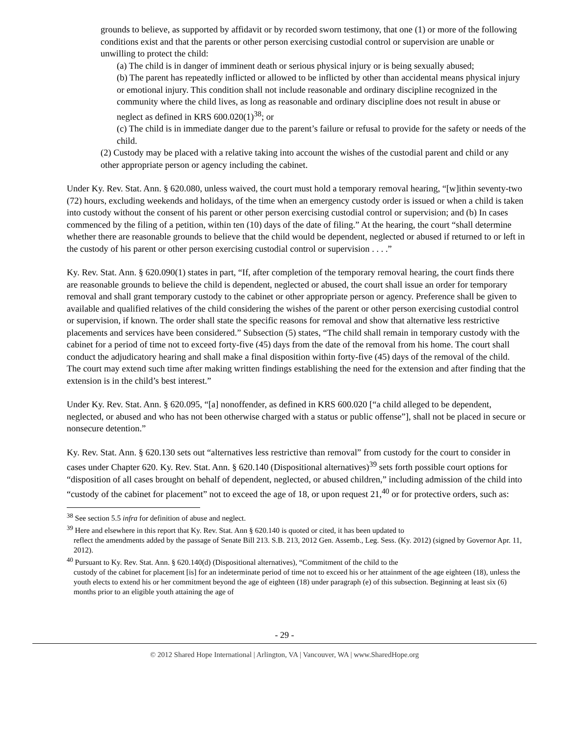grounds to believe, as supported by affidavit or by recorded sworn testimony, that one (1) or more of the following conditions exist and that the parents or other person exercising custodial control or supervision are unable or unwilling to protect the child:
(a) The child is in danger of imminent death or serious physical injury or is being sexually abused;
(b) The parent has repeatedly inflicted or allowed to be inflicted by other than accidental means physical injury or emotional injury. This condition shall not include reasonable and ordinary discipline recognized in the community where the child lives, as long as reasonable and ordinary discipline does not result in abuse or neglect as defined in KRS 600.020(1)<sup>38</sup>; or
(c) The child is in immediate danger due to the parent’s failure or refusal to provide for the safety or needs of the child.
(2) Custody may be placed with a relative taking into account the wishes of the custodial parent and child or any other appropriate person or agency including the cabinet.
Under Ky. Rev. Stat. Ann. § 620.080, unless waived, the court must hold a temporary removal hearing, “[w]ithin seventy-two (72) hours, excluding weekends and holidays, of the time when an emergency custody order is issued or when a child is taken into custody without the consent of his parent or other person exercising custodial control or supervision; and (b) In cases commenced by the filing of a petition, within ten (10) days of the date of filing.” At the hearing, the court “shall determine whether there are reasonable grounds to believe that the child would be dependent, neglected or abused if returned to or left in the custody of his parent or other person exercising custodial control or supervision . . . .”
Ky. Rev. Stat. Ann. § 620.090(1) states in part, “If, after completion of the temporary removal hearing, the court finds there are reasonable grounds to believe the child is dependent, neglected or abused, the court shall issue an order for temporary removal and shall grant temporary custody to the cabinet or other appropriate person or agency. Preference shall be given to available and qualified relatives of the child considering the wishes of the parent or other person exercising custodial control or supervision, if known. The order shall state the specific reasons for removal and show that alternative less restrictive placements and services have been considered.” Subsection (5) states, “The child shall remain in temporary custody with the cabinet for a period of time not to exceed forty-five (45) days from the date of the removal from his home. The court shall conduct the adjudicatory hearing and shall make a final disposition within forty-five (45) days of the removal of the child. The court may extend such time after making written findings establishing the need for the extension and after finding that the extension is in the child’s best interest.”
Under Ky. Rev. Stat. Ann. § 620.095, “[a] nonoffender, as defined in KRS 600.020 [“a child alleged to be dependent, neglected, or abused and who has not been otherwise charged with a status or public offense”], shall not be placed in secure or nonsecure detention.”
Ky. Rev. Stat. Ann. § 620.130 sets out “alternatives less restrictive than removal” from custody for the court to consider in cases under Chapter 620. Ky. Rev. Stat. Ann. § 620.140 (Dispositional alternatives)<sup>39</sup> sets forth possible court options for “disposition of all cases brought on behalf of dependent, neglected, or abused children,” including admission of the child into “custody of the cabinet for placement” not to exceed the age of 18, or upon request 21,<sup>40</sup> or for protective orders, such as:
<sup>38</sup> See section 5.5 infra for definition of abuse and neglect.
<sup>39</sup> Here and elsewhere in this report that Ky. Rev. Stat. Ann § 620.140 is quoted or cited, it has been updated to
reflect the amendments added by the passage of Senate Bill 213. S.B. 213, 2012 Gen. Assemb., Leg. Sess. (Ky. 2012) (signed by Governor Apr. 11, 2012).
<sup>40</sup> Pursuant to Ky. Rev. Stat. Ann. § 620.140(d) (Dispositional alternatives), “Commitment of the child to the
custody of the cabinet for placement [is] for an indeterminate period of time not to exceed his or her attainment of the age eighteen (18), unless the youth elects to extend his or her commitment beyond the age of eighteen (18) under paragraph (e) of this subsection. Beginning at least six (6) months prior to an eligible youth attaining the age of
- 29 -
© 2012 Shared Hope International | Arlington, VA | Vancouver, WA | www.SharedHope.org